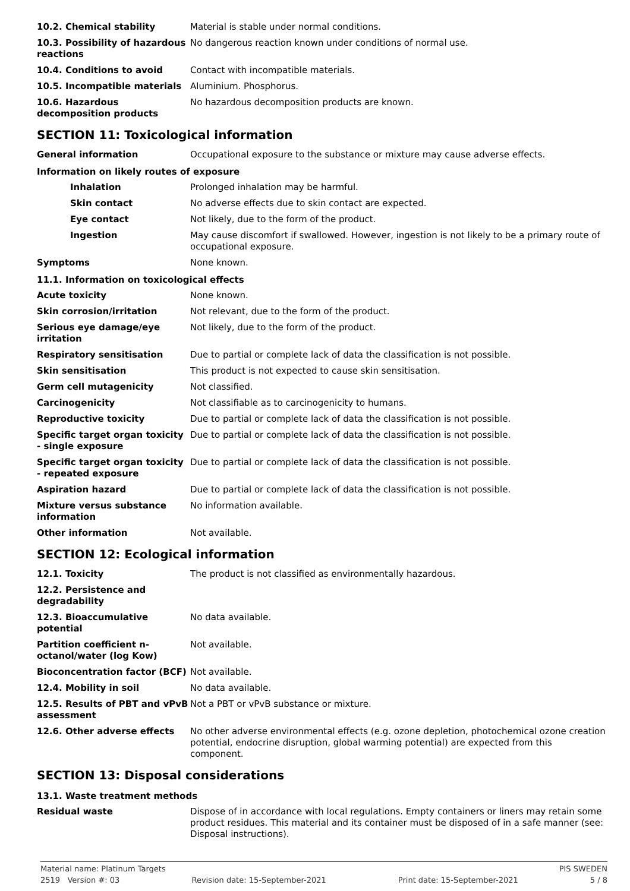| 10.2. Chemical stability | Material is stable under normal conditions. |
| 10.3. Possibility of hazardous reactions | No dangerous reaction known under conditions of normal use. |
| 10.4. Conditions to avoid | Contact with incompatible materials. |
| 10.5. Incompatible materials | Aluminium. Phosphorus. |
| 10.6. Hazardous decomposition products | No hazardous decomposition products are known. |
SECTION 11: Toxicological information
| General information | Occupational exposure to the substance or mixture may cause adverse effects. |
Information on likely routes of exposure
| Inhalation | Prolonged inhalation may be harmful. |
| Skin contact | No adverse effects due to skin contact are expected. |
| Eye contact | Not likely, due to the form of the product. |
| Ingestion | May cause discomfort if swallowed. However, ingestion is not likely to be a primary route of occupational exposure. |
| Symptoms | None known. |
11.1. Information on toxicological effects
| Acute toxicity | None known. |
| Skin corrosion/irritation | Not relevant, due to the form of the product. |
| Serious eye damage/eye irritation | Not likely, due to the form of the product. |
| Respiratory sensitisation | Due to partial or complete lack of data the classification is not possible. |
| Skin sensitisation | This product is not expected to cause skin sensitisation. |
| Germ cell mutagenicity | Not classified. |
| Carcinogenicity | Not classifiable as to carcinogenicity to humans. |
| Reproductive toxicity | Due to partial or complete lack of data the classification is not possible. |
| Specific target organ toxicity - single exposure | Due to partial or complete lack of data the classification is not possible. |
| Specific target organ toxicity - repeated exposure | Due to partial or complete lack of data the classification is not possible. |
| Aspiration hazard | Due to partial or complete lack of data the classification is not possible. |
| Mixture versus substance information | No information available. |
| Other information | Not available. |
SECTION 12: Ecological information
| 12.1. Toxicity | The product is not classified as environmentally hazardous. |
| 12.2. Persistence and degradability | |
| 12.3. Bioaccumulative potential | No data available. |
| Partition coefficient n-octanol/water (log Kow) | Not available. |
| Bioconcentration factor (BCF) | Not available. |
| 12.4. Mobility in soil | No data available. |
| 12.5. Results of PBT and vPvB assessment | Not a PBT or vPvB substance or mixture. |
| 12.6. Other adverse effects | No other adverse environmental effects (e.g. ozone depletion, photochemical ozone creation potential, endocrine disruption, global warming potential) are expected from this component. |
SECTION 13: Disposal considerations
13.1. Waste treatment methods
| Residual waste | Dispose of in accordance with local regulations. Empty containers or liners may retain some product residues. This material and its container must be disposed of in a safe manner (see: Disposal instructions). |
Material name: Platinum Targets PIS SWEDEN
2519 Version #: 03 Revision date: 15-September-2021 Print date: 15-September-2021 5 / 8